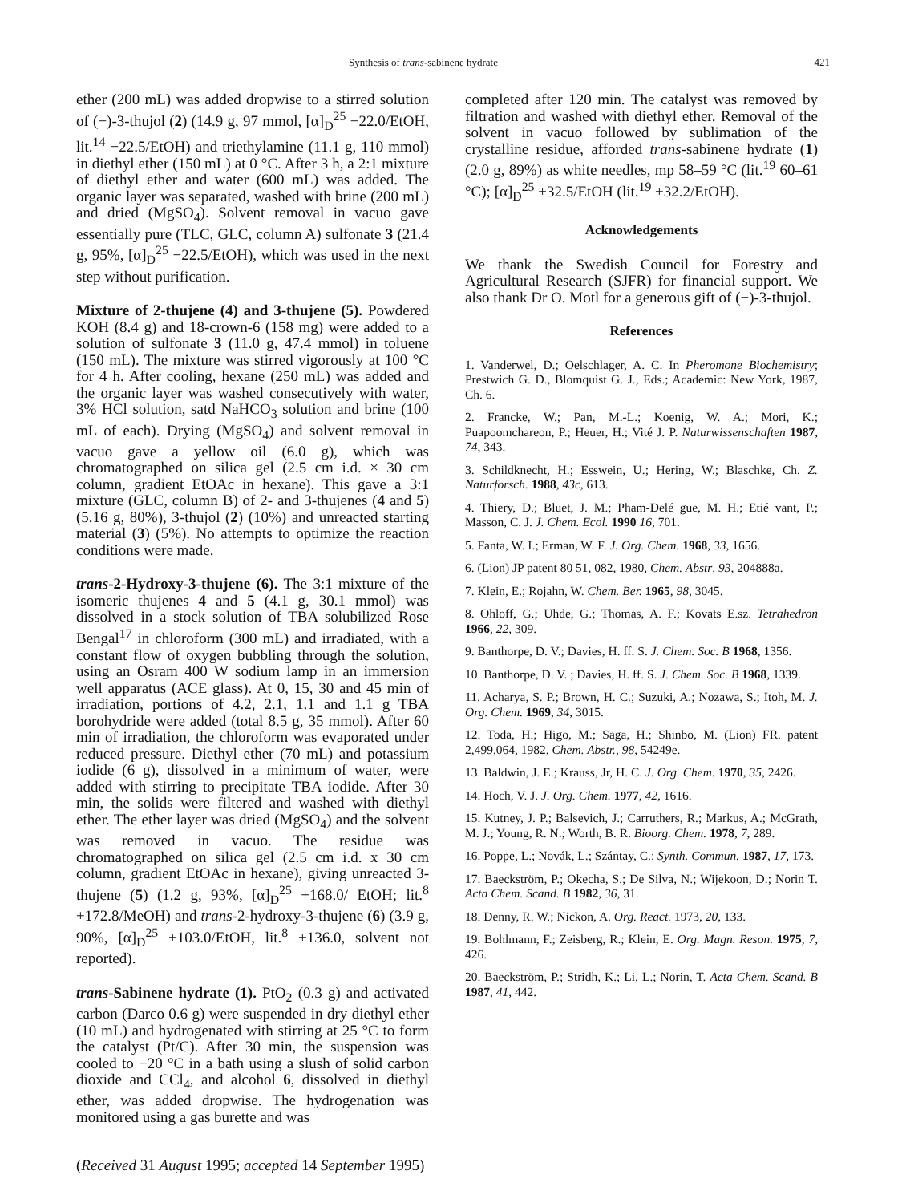Synthesis of trans-sabinene hydrate 421
ether (200 mL) was added dropwise to a stirred solution of (−)-3-thujol (2) (14.9 g, 97 mmol, [α]<sub>D</sub><sup>25</sup> −22.0/EtOH, lit.<sup>14</sup> −22.5/EtOH) and triethylamine (11.1 g, 110 mmol) in diethyl ether (150 mL) at 0 °C. After 3 h, a 2:1 mixture of diethyl ether and water (600 mL) was added. The organic layer was separated, washed with brine (200 mL) and dried (MgSO<sub>4</sub>). Solvent removal in vacuo gave essentially pure (TLC, GLC, column A) sulfonate 3 (21.4 g, 95%, [α]<sub>D</sub><sup>25</sup> −22.5/EtOH), which was used in the next step without purification.
Mixture of 2-thujene (4) and 3-thujene (5). Powdered KOH (8.4 g) and 18-crown-6 (158 mg) were added to a solution of sulfonate 3 (11.0 g, 47.4 mmol) in toluene (150 mL). The mixture was stirred vigorously at 100 °C for 4 h. After cooling, hexane (250 mL) was added and the organic layer was washed consecutively with water, 3% HCl solution, satd NaHCO<sub>3</sub> solution and brine (100 mL of each). Drying (MgSO<sub>4</sub>) and solvent removal in vacuo gave a yellow oil (6.0 g), which was chromatographed on silica gel (2.5 cm i.d. × 30 cm column, gradient EtOAc in hexane). This gave a 3:1 mixture (GLC, column B) of 2- and 3-thujenes (4 and 5) (5.16 g, 80%), 3-thujol (2) (10%) and unreacted starting material (3) (5%). No attempts to optimize the reaction conditions were made.
trans-2-Hydroxy-3-thujene (6). The 3:1 mixture of the isomeric thujenes 4 and 5 (4.1 g, 30.1 mmol) was dissolved in a stock solution of TBA solubilized Rose Bengal<sup>17</sup> in chloroform (300 mL) and irradiated, with a constant flow of oxygen bubbling through the solution, using an Osram 400 W sodium lamp in an immersion well apparatus (ACE glass). At 0, 15, 30 and 45 min of irradiation, portions of 4.2, 2.1, 1.1 and 1.1 g TBA borohydride were added (total 8.5 g, 35 mmol). After 60 min of irradiation, the chloroform was evaporated under reduced pressure. Diethyl ether (70 mL) and potassium iodide (6 g), dissolved in a minimum of water, were added with stirring to precipitate TBA iodide. After 30 min, the solids were filtered and washed with diethyl ether. The ether layer was dried (MgSO<sub>4</sub>) and the solvent was removed in vacuo. The residue was chromatographed on silica gel (2.5 cm i.d. x 30 cm column, gradient EtOAc in hexane), giving unreacted 3-thujene (5) (1.2 g, 93%, [α]<sub>D</sub><sup>25</sup> +168.0/ EtOH; lit.<sup>8</sup> +172.8/MeOH) and trans-2-hydroxy-3-thujene (6) (3.9 g, 90%, [α]<sub>D</sub><sup>25</sup> +103.0/EtOH, lit.<sup>8</sup> +136.0, solvent not reported).
trans-Sabinene hydrate (1). PtO<sub>2</sub> (0.3 g) and activated carbon (Darco 0.6 g) were suspended in dry diethyl ether (10 mL) and hydrogenated with stirring at 25 °C to form the catalyst (Pt/C). After 30 min, the suspension was cooled to −20 °C in a bath using a slush of solid carbon dioxide and CCl<sub>4</sub>, and alcohol 6, dissolved in diethyl ether, was added dropwise. The hydrogenation was monitored using a gas burette and was
(Received 31 August 1995; accepted 14 September 1995)
completed after 120 min. The catalyst was removed by filtration and washed with diethyl ether. Removal of the solvent in vacuo followed by sublimation of the crystalline residue, afforded trans-sabinene hydrate (1) (2.0 g, 89%) as white needles, mp 58–59 °C (lit.<sup>19</sup> 60–61 °C); [α]<sub>D</sub><sup>25</sup> +32.5/EtOH (lit.<sup>19</sup> +32.2/EtOH).
Acknowledgements
We thank the Swedish Council for Forestry and Agricultural Research (SJFR) for financial support. We also thank Dr O. Motl for a generous gift of (−)-3-thujol.
References
1. Vanderwel, D.; Oelschlager, A. C. In Pheromone Biochemistry; Prestwich G. D., Blomquist G. J., Eds.; Academic: New York, 1987, Ch. 6.
2. Francke, W.; Pan, M.-L.; Koenig, W. A.; Mori, K.; Puapoomchareon, P.; Heuer, H.; Vité J. P. Naturwissenschaften 1987, 74, 343.
3. Schildknecht, H.; Esswein, U.; Hering, W.; Blaschke, Ch. Z. Naturforsch. 1988, 43c, 613.
4. Thiery, D.; Bluet, J. M.; Pham-Delé gue, M. H.; Etié vant, P.; Masson, C. J. J. Chem. Ecol. 1990 16, 701.
5. Fanta, W. I.; Erman, W. F. J. Org. Chem. 1968, 33, 1656.
6. (Lion) JP patent 80 51, 082, 1980, Chem. Abstr, 93, 204888a.
7. Klein, E.; Rojahn, W. Chem. Ber. 1965, 98, 3045.
8. Ohloff, G.; Uhde, G.; Thomas, A. F.; Kovats E.sz. Tetrahedron 1966, 22, 309.
9. Banthorpe, D. V.; Davies, H. ff. S. J. Chem. Soc. B 1968, 1356.
10. Banthorpe, D. V. ; Davies, H. ff. S. J. Chem. Soc. B 1968, 1339.
11. Acharya, S. P.; Brown, H. C.; Suzuki, A.; Nozawa, S.; Itoh, M. J. Org. Chem. 1969, 34, 3015.
12. Toda, H.; Higo, M.; Saga, H.; Shinbo, M. (Lion) FR. patent 2,499,064, 1982, Chem. Abstr., 98, 54249e.
13. Baldwin, J. E.; Krauss, Jr, H. C. J. Org. Chem. 1970, 35, 2426.
14. Hoch, V. J. J. Org. Chem. 1977, 42, 1616.
15. Kutney, J. P.; Balsevich, J.; Carruthers, R.; Markus, A.; McGrath, M. J.; Young, R. N.; Worth, B. R. Bioorg. Chem. 1978, 7, 289.
16. Poppe, L.; Novák, L.; Szántay, C.; Synth. Commun. 1987, 17, 173.
17. Baeckström, P.; Okecha, S.; De Silva, N.; Wijekoon, D.; Norin T. Acta Chem. Scand. B 1982, 36, 31.
18. Denny, R. W.; Nickon, A. Org. React. 1973, 20, 133.
19. Bohlmann, F.; Zeisberg, R.; Klein, E. Org. Magn. Reson. 1975, 7, 426.
20. Baeckström, P.; Stridh, K.; Li, L.; Norin, T. Acta Chem. Scand. B 1987, 41, 442.